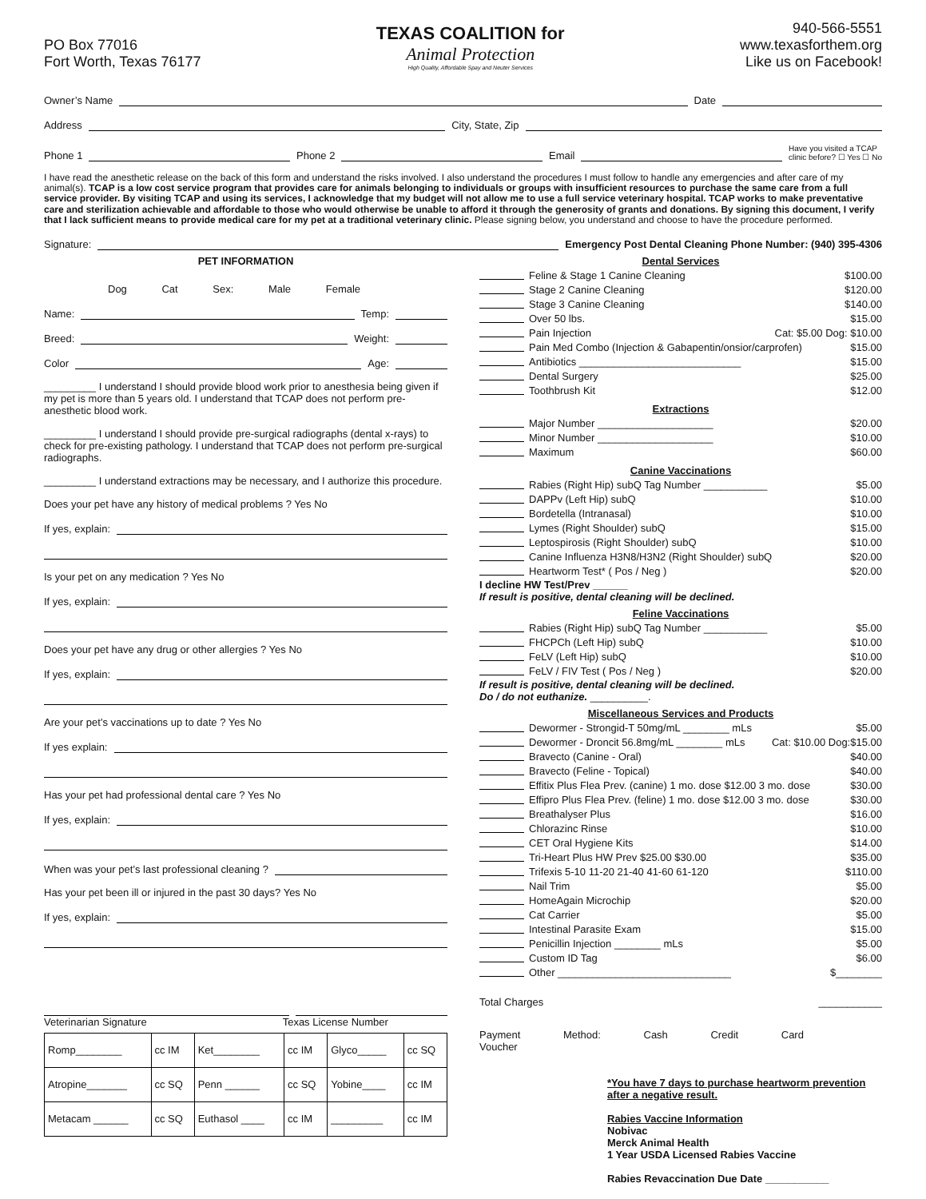PO Box 77016
Fort Worth, Texas 76177
TEXAS COALITION for
Animal Protection
High Quality, Affordable Spay and Neuter Services
940-566-5551
www.texasforthem.org
Like us on Facebook!
Owner’s Name Date
Address City, State, Zip
Phone 1 Phone 2 Email Have you visited a TCAP
clinic before? ☐ Yes ☐ No
I have read the anesthetic release on the back of this form and understand the risks involved. I also understand the procedures I must follow to handle any emergencies and after care of my animal(s). TCAP is a low cost service program that provides care for animals belonging to individuals or groups with insufficient resources to purchase the same care from a full service provider. By visiting TCAP and using its services, I acknowledge that my budget will not allow me to use a full service veterinary hospital. TCAP works to make preventative care and sterilization achievable and affordable to those who would otherwise be unable to afford it through the generosity of grants and donations. By signing this document, I verify that I lack sufficient means to provide medical care for my pet at a traditional veterinary clinic. Please signing below, you understand and choose to have the procedure performed.
Signature: Emergency Post Dental Cleaning Phone Number: (940) 395-4306
PET INFORMATION
Dog Cat Sex: Male Female
Name: Temp:
Breed: Weight:
Color Age:
_________ I understand I should provide blood work prior to anesthesia being given if my pet is more than 5 years old. I understand that TCAP does not perform pre-anesthetic blood work.
_________ I understand I should provide pre-surgical radiographs (dental x-rays) to check for pre-existing pathology. I understand that TCAP does not perform pre-surgical radiographs.
_________ I understand extractions may be necessary, and I authorize this procedure.
Does your pet have any history of medical problems ? Yes No
If yes, explain:
Is your pet on any medication ? Yes No
If yes, explain:
Does your pet have any drug or other allergies ? Yes No
If yes, explain:
Are your pet’s vaccinations up to date ? Yes No
If yes explain:
Has your pet had professional dental care ? Yes No
If yes, explain:
When was your pet’s last professional cleaning ?
Has your pet been ill or injured in the past 30 days? Yes No
If yes, explain:
Veterinarian Signature Texas License Number
| Romp________ | cc IM | Ket________ | cc IM | Glyco_____ | cc SQ |
| Atropine_______ | cc SQ | Penn ______ | cc SQ | Yobine____ | cc IM |
| Metacam ______ | cc SQ | Euthasol ____ | cc IM | _________ | cc IM |
Dental Services
Feline & Stage 1 Canine Cleaning $100.00
Stage 2 Canine Cleaning $120.00
Stage 3 Canine Cleaning $140.00
Over 50 lbs. $15.00
Pain Injection Cat: $5.00 Dog: $10.00
Pain Med Combo (Injection & Gabapentin/onsior/carprofen) $15.00
Antibiotics ____________________________ $15.00
Dental Surgery $25.00
Toothbrush Kit $12.00
Extractions
Major Number ____________________ $20.00
Minor Number ____________________ $10.00
Maximum $60.00
Canine Vaccinations
Rabies (Right Hip) subQ Tag Number ___________ $5.00
DAPPv (Left Hip) subQ $10.00
Bordetella (Intranasal) $10.00
Lymes (Right Shoulder) subQ $15.00
Leptospirosis (Right Shoulder) subQ $10.00
Canine Influenza H3N8/H3N2 (Right Shoulder) subQ $20.00
Heartworm Test* ( Pos / Neg ) $20.00
I decline HW Test/Prev ______
If result is positive, dental cleaning will be declined.
Feline Vaccinations
Rabies (Right Hip) subQ Tag Number ___________ $5.00
FHCPCh (Left Hip) subQ $10.00
FeLV (Left Hip) subQ $10.00
FeLV / FIV Test ( Pos / Neg ) $20.00
If result is positive, dental cleaning will be declined.
Do / do not euthanize. __________.
Miscellaneous Services and Products
Dewormer - Strongid-T 50mg/mL ________ mLs $5.00
Dewormer - Droncit 56.8mg/mL ________ mLs Cat: $10.00 Dog:$15.00
Bravecto (Canine - Oral) $40.00
Bravecto (Feline - Topical) $40.00
Effitix Plus Flea Prev. (canine) 1 mo. dose $12.00 3 mo. dose $30.00
Effipro Plus Flea Prev. (feline) 1 mo. dose $12.00 3 mo. dose $30.00
Breathalyser Plus $16.00
Chlorazinc Rinse $10.00
CET Oral Hygiene Kits $14.00
Tri-Heart Plus HW Prev $25.00 $30.00 $35.00
Trifexis 5-10 11-20 21-40 41-60 61-120 $110.00
Nail Trim $5.00
HomeAgain Microchip $20.00
Cat Carrier $5.00
Intestinal Parasite Exam $15.00
Penicillin Injection ________ mLs $5.00
Custom ID Tag $6.00
Other ______________________________ $________
Total Charges ___________
Payment Method: Cash Credit Card Voucher
*You have 7 days to purchase heartworm prevention after a negative result.
Rabies Vaccine Information
Nobivac
Merck Animal Health
1 Year USDA Licensed Rabies Vaccine
Rabies Revaccination Due Date ___________